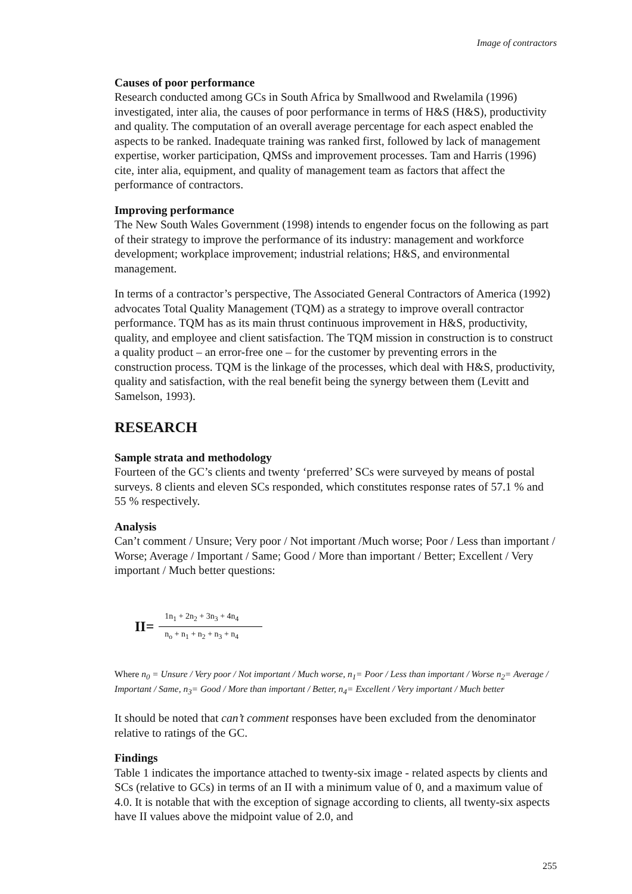Image of contractors
Causes of poor performance
Research conducted among GCs in South Africa by Smallwood and Rwelamila (1996) investigated, inter alia, the causes of poor performance in terms of H&S (H&S), productivity and quality. The computation of an overall average percentage for each aspect enabled the aspects to be ranked. Inadequate training was ranked first, followed by lack of management expertise, worker participation, QMSs and improvement processes. Tam and Harris (1996) cite, inter alia, equipment, and quality of management team as factors that affect the performance of contractors.
Improving performance
The New South Wales Government (1998) intends to engender focus on the following as part of their strategy to improve the performance of its industry: management and workforce development; workplace improvement; industrial relations; H&S, and environmental management.
In terms of a contractor’s perspective, The Associated General Contractors of America (1992) advocates Total Quality Management (TQM) as a strategy to improve overall contractor performance. TQM has as its main thrust continuous improvement in H&S, productivity, quality, and employee and client satisfaction. The TQM mission in construction is to construct a quality product – an error-free one – for the customer by preventing errors in the construction process. TQM is the linkage of the processes, which deal with H&S, productivity, quality and satisfaction, with the real benefit being the synergy between them (Levitt and Samelson, 1993).
RESEARCH
Sample strata and methodology
Fourteen of the GC’s clients and twenty ‘preferred’ SCs were surveyed by means of postal surveys. 8 clients and eleven SCs responded, which constitutes response rates of 57.1 % and 55 % respectively.
Analysis
Can’t comment / Unsure; Very poor / Not important /Much worse; Poor / Less than important / Worse; Average / Important / Same; Good / More than important / Better; Excellent / Very important / Much better questions:
II=
1n<sub>1</sub> + 2n<sub>2</sub> + 3n<sub>3</sub> + 4n<sub>4</sub>
n<sub>o</sub> + n<sub>1</sub> + n<sub>2</sub> + n<sub>3</sub> + n<sub>4</sub>
Where n<sub>0</sub> = Unsure / Very poor / Not important / Much worse, n<sub>1</sub>= Poor / Less than important / Worse n<sub>2</sub>= Average / Important / Same, n<sub>3</sub>= Good / More than important / Better, n<sub>4</sub>= Excellent / Very important / Much better
It should be noted that can’t comment responses have been excluded from the denominator relative to ratings of the GC.
Findings
Table 1 indicates the importance attached to twenty-six image - related aspects by clients and SCs (relative to GCs) in terms of an II with a minimum value of 0, and a maximum value of 4.0. It is notable that with the exception of signage according to clients, all twenty-six aspects have II values above the midpoint value of 2.0, and
255